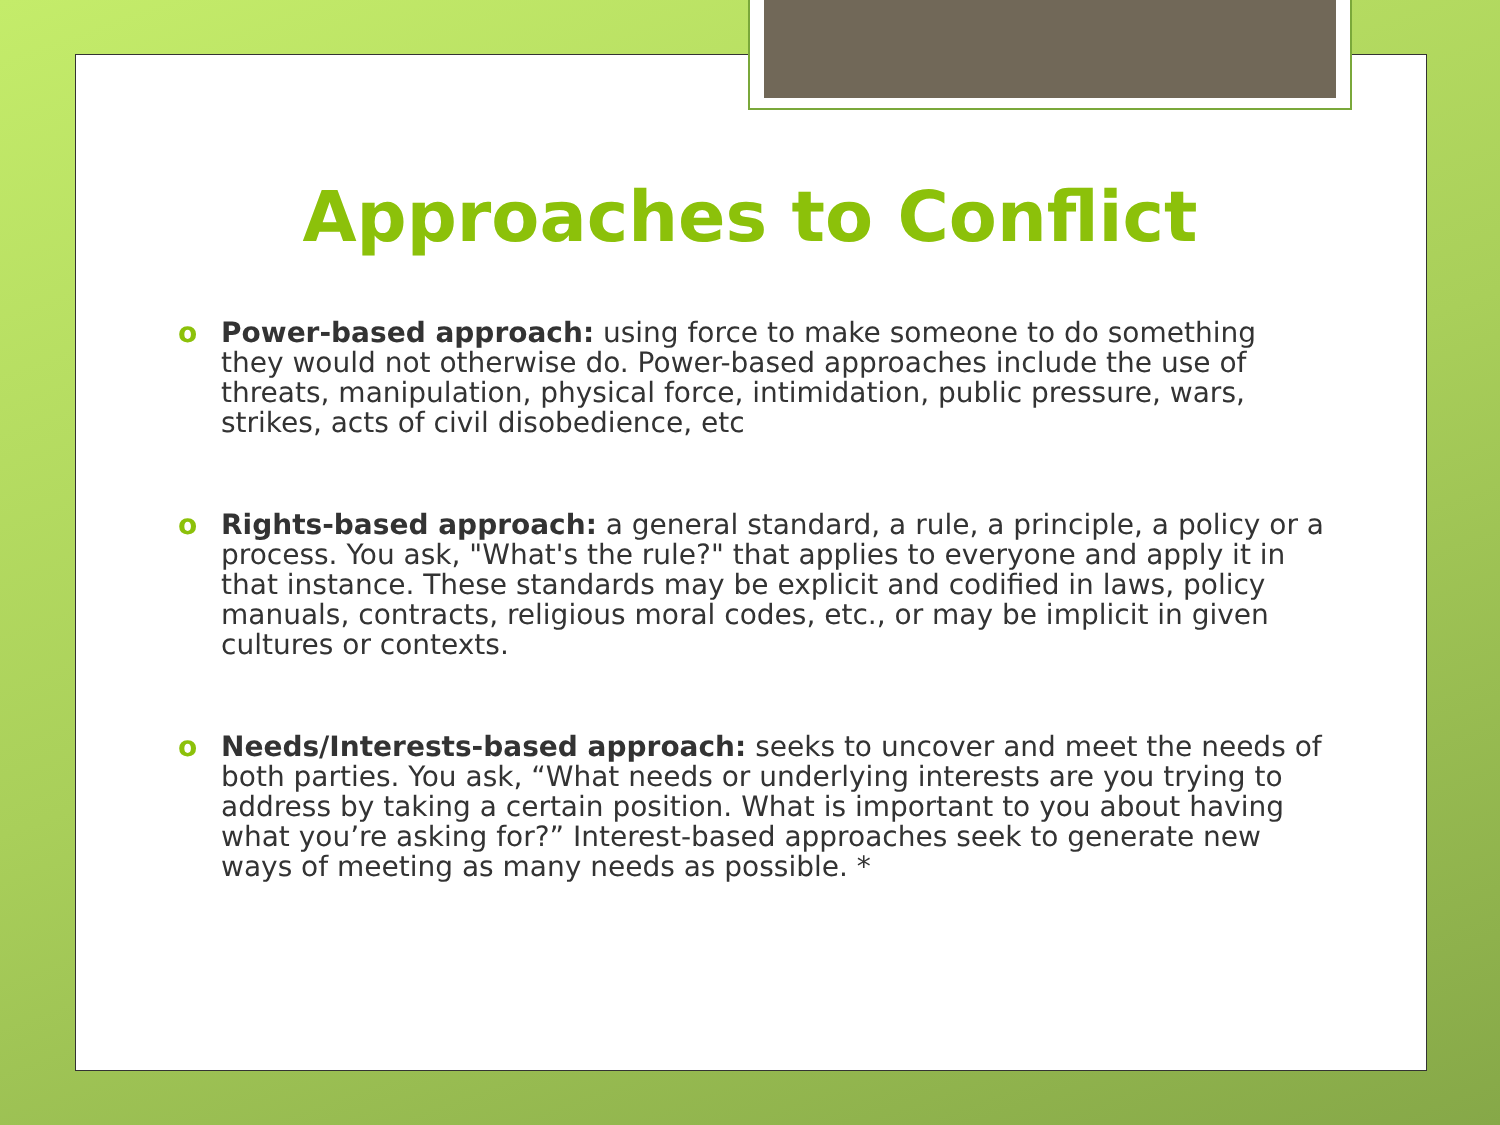Approaches to Conflict
o Power-based approach: using force to make someone to do something they would not otherwise do. Power-based approaches include the use of threats, manipulation, physical force, intimidation, public pressure, wars, strikes, acts of civil disobedience, etc
o Rights-based approach: a general standard, a rule, a principle, a policy or a process. You ask, "What's the rule?" that applies to everyone and apply it in that instance. These standards may be explicit and codified in laws, policy manuals, contracts, religious moral codes, etc., or may be implicit in given cultures or contexts.
o Needs/Interests-based approach: seeks to uncover and meet the needs of both parties. You ask, “What needs or underlying interests are you trying to address by taking a certain position. What is important to you about having what you’re asking for?” Interest-based approaches seek to generate new ways of meeting as many needs as possible. *